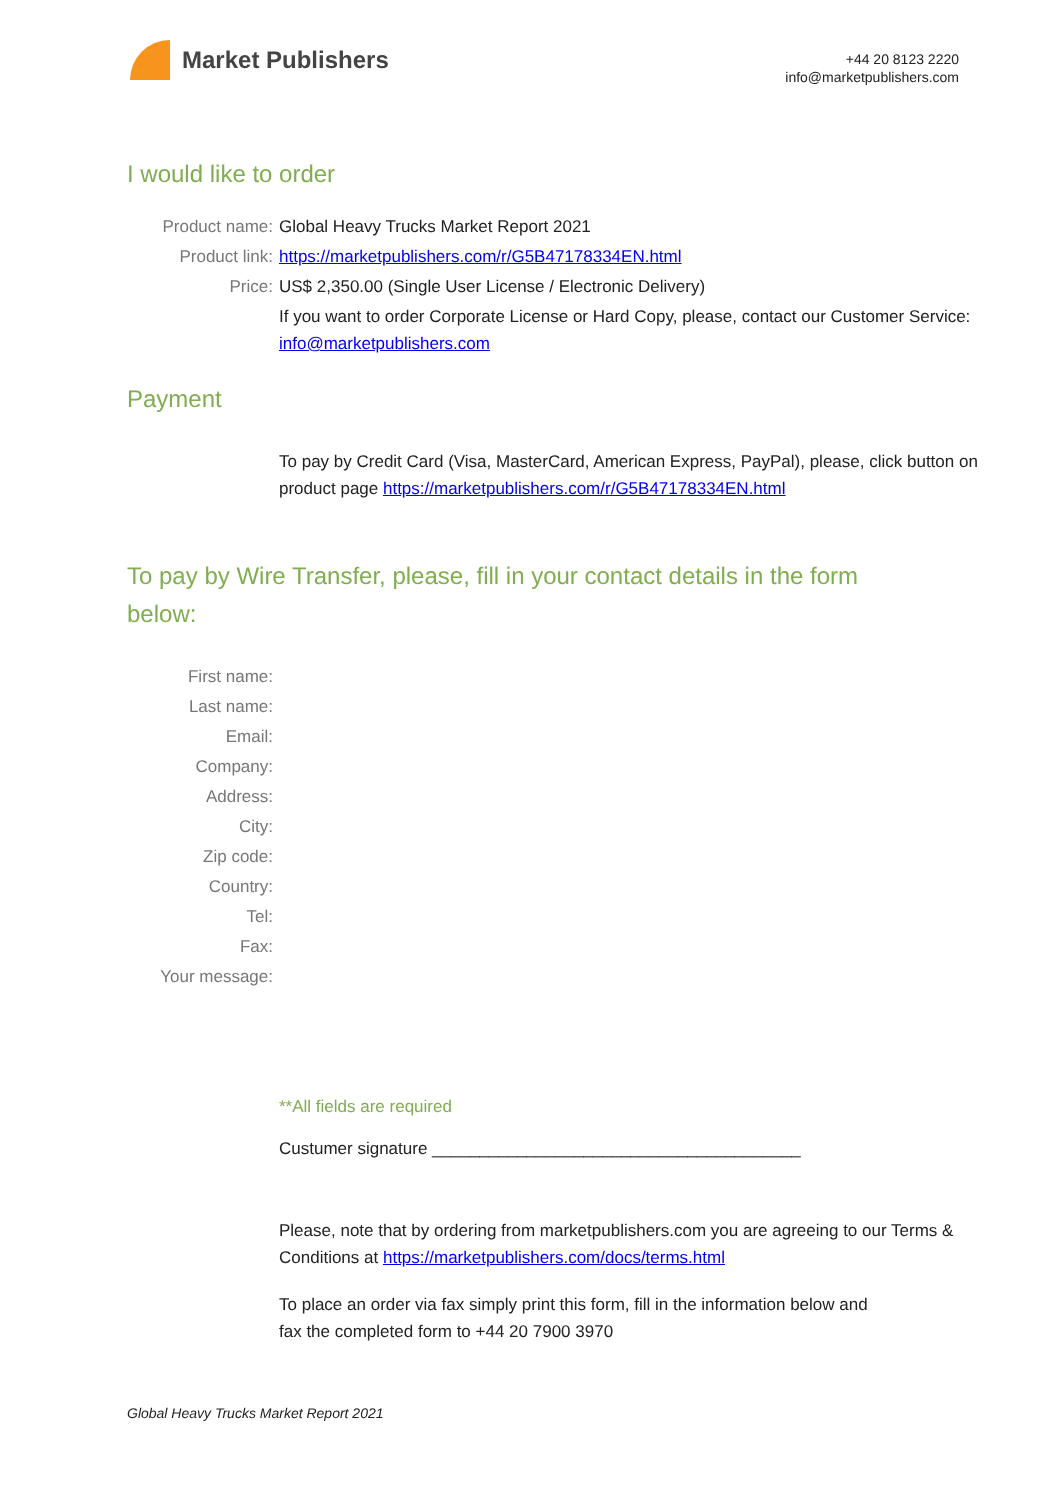Market Publishers
+44 20 8123 2220
info@marketpublishers.com
I would like to order
Product name: Global Heavy Trucks Market Report 2021
Product link: https://marketpublishers.com/r/G5B47178334EN.html
Price: US$ 2,350.00 (Single User License / Electronic Delivery)
If you want to order Corporate License or Hard Copy, please, contact our Customer Service:
info@marketpublishers.com
Payment
To pay by Credit Card (Visa, MasterCard, American Express, PayPal), please, click button on product page https://marketpublishers.com/r/G5B47178334EN.html
To pay by Wire Transfer, please, fill in your contact details in the form below:
First name:
Last name:
Email:
Company:
Address:
City:
Zip code:
Country:
Tel:
Fax:
Your message:
**All fields are required
Custumer signature _______________________________________
Please, note that by ordering from marketpublishers.com you are agreeing to our Terms & Conditions at https://marketpublishers.com/docs/terms.html
To place an order via fax simply print this form, fill in the information below and fax the completed form to +44 20 7900 3970
Global Heavy Trucks Market Report 2021